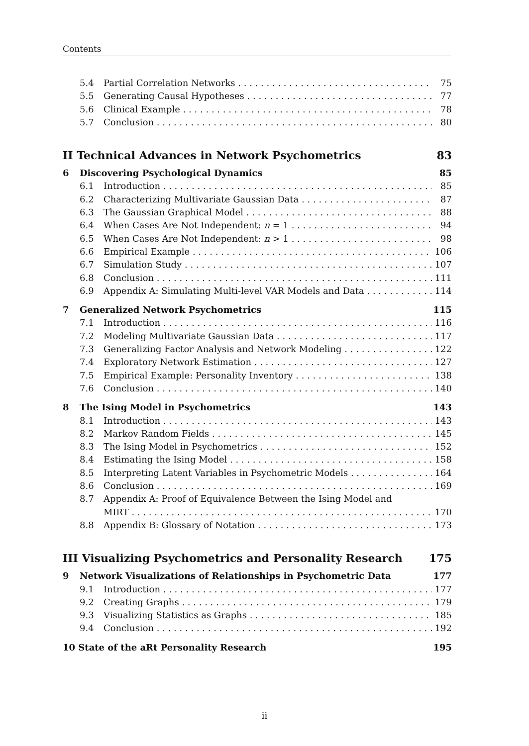Contents
5.4 Partial Correlation Networks 75
5.5 Generating Causal Hypotheses 77
5.6 Clinical Example 78
5.7 Conclusion 80
II Technical Advances in Network Psychometrics 83
6 Discovering Psychological Dynamics 85
6.1 Introduction 85
6.2 Characterizing Multivariate Gaussian Data 87
6.3 The Gaussian Graphical Model 88
6.4 When Cases Are Not Independent: n = 1 94
6.5 When Cases Are Not Independent: n > 1 98
6.6 Empirical Example 106
6.7 Simulation Study 107
6.8 Conclusion 111
6.9 Appendix A: Simulating Multi-level VAR Models and Data 114
7 Generalized Network Psychometrics 115
7.1 Introduction 116
7.2 Modeling Multivariate Gaussian Data 117
7.3 Generalizing Factor Analysis and Network Modeling 122
7.4 Exploratory Network Estimation 127
7.5 Empirical Example: Personality Inventory 138
7.6 Conclusion 140
8 The Ising Model in Psychometrics 143
8.1 Introduction 143
8.2 Markov Random Fields 145
8.3 The Ising Model in Psychometrics 152
8.4 Estimating the Ising Model 158
8.5 Interpreting Latent Variables in Psychometric Models 164
8.6 Conclusion 169
8.7 Appendix A: Proof of Equivalence Between the Ising Model and
MIRT 170
8.8 Appendix B: Glossary of Notation 173
III Visualizing Psychometrics and Personality Research 175
9 Network Visualizations of Relationships in Psychometric Data 177
9.1 Introduction 177
9.2 Creating Graphs 179
9.3 Visualizing Statistics as Graphs 185
9.4 Conclusion 192
10 State of the aRt Personality Research 195
ii